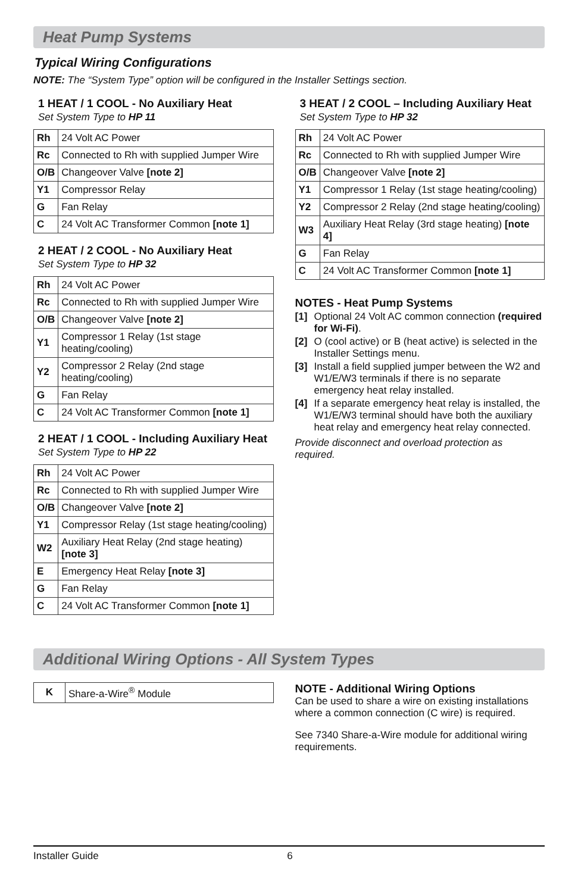Heat Pump Systems
Typical Wiring Configurations
NOTE: The “System Type” option will be configured in the Installer Settings section.
1 HEAT / 1 COOL - No Auxiliary Heat
Set System Type to HP 11
| Rh | 24 Volt AC Power |
| Rc | Connected to Rh with supplied Jumper Wire |
| O/B | Changeover Valve [note 2] |
| Y1 | Compressor Relay |
| G | Fan Relay |
| C | 24 Volt AC Transformer Common [note 1] |
2 HEAT / 2 COOL - No Auxiliary Heat
Set System Type to HP 32
| Rh | 24 Volt AC Power |
| Rc | Connected to Rh with supplied Jumper Wire |
| O/B | Changeover Valve [note 2] |
| Y1 | Compressor 1 Relay (1st stage heating/cooling) |
| Y2 | Compressor 2 Relay (2nd stage heating/cooling) |
| G | Fan Relay |
| C | 24 Volt AC Transformer Common [note 1] |
2 HEAT / 1 COOL - Including Auxiliary Heat
Set System Type to HP 22
| Rh | 24 Volt AC Power |
| Rc | Connected to Rh with supplied Jumper Wire |
| O/B | Changeover Valve [note 2] |
| Y1 | Compressor Relay (1st stage heating/cooling) |
| W2 | Auxiliary Heat Relay (2nd stage heating) [note 3] |
| E | Emergency Heat Relay [note 3] |
| G | Fan Relay |
| C | 24 Volt AC Transformer Common [note 1] |
3 HEAT / 2 COOL – Including Auxiliary Heat
Set System Type to HP 32
| Rh | 24 Volt AC Power |
| Rc | Connected to Rh with supplied Jumper Wire |
| O/B | Changeover Valve [note 2] |
| Y1 | Compressor 1 Relay (1st stage heating/cooling) |
| Y2 | Compressor 2 Relay (2nd stage heating/cooling) |
| W3 | Auxiliary Heat Relay (3rd stage heating) [note 4] |
| G | Fan Relay |
| C | 24 Volt AC Transformer Common [note 1] |
NOTES - Heat Pump Systems
[1] Optional 24 Volt AC common connection (required for Wi-Fi).
[2] O (cool active) or B (heat active) is selected in the Installer Settings menu.
[3] Install a field supplied jumper between the W2 and W1/E/W3 terminals if there is no separate emergency heat relay installed.
[4] If a separate emergency heat relay is installed, the W1/E/W3 terminal should have both the auxiliary heat relay and emergency heat relay connected.
Provide disconnect and overload protection as required.
Additional Wiring Options - All System Types
| K | Share-a-Wire<sup>®</sup> Module |
NOTE - Additional Wiring Options
Can be used to share a wire on existing installations where a common connection (C wire) is required.
See 7340 Share-a-Wire module for additional wiring requirements.
Installer Guide 6